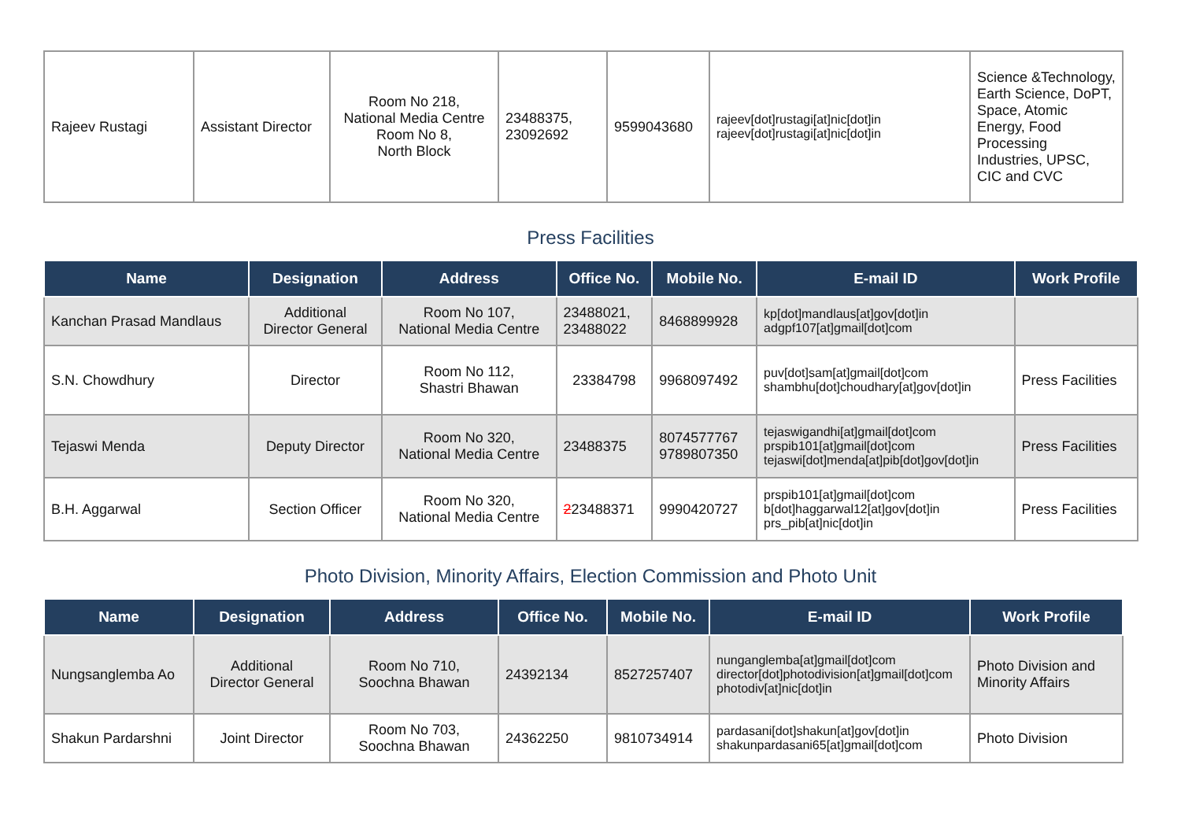| Rajeev Rustagi | Assistant Director | Room No 218, National Media Centre Room No 8, North Block | 23488375, 23092692 | 9599043680 | rajeev[dot]rustagi[at]nic[dot]in rajeev[dot]rustagi[at]nic[dot]in | Science &Technology, Earth Science, DoPT, Space, Atomic Energy, Food Processing Industries, UPSC, CIC and CVC |
Press Facilities
| Name | Designation | Address | Office No. | Mobile No. | E-mail ID | Work Profile |
| --- | --- | --- | --- | --- | --- | --- |
| Kanchan Prasad Mandlaus | Additional Director General | Room No 107, National Media Centre | 23488021, 23488022 | 8468899928 | kp[dot]mandlaus[at]gov[dot]in adgpf107[at]gmail[dot]com | |
| S.N. Chowdhury | Director | Room No 112, Shastri Bhawan | 23384798 | 9968097492 | puv[dot]sam[at]gmail[dot]com shambhu[dot]choudhary[at]gov[dot]in | Press Facilities |
| Tejaswi Menda | Deputy Director | Room No 320, National Media Centre | 23488375 | 8074577767 9789807350 | tejaswigandhi[at]gmail[dot]com prspib101[at]gmail[dot]com tejaswi[dot]menda[at]pib[dot]gov[dot]in | Press Facilities |
| B.H. Aggarwal | Section Officer | Room No 320, National Media Centre | 2 23488371 | 9990420727 | prspib101[at]gmail[dot]com b[dot]haggarwal12[at]gov[dot]in prs_pib[at]nic[dot]in | Press Facilities |
Photo Division, Minority Affairs, Election Commission and Photo Unit
| Name | Designation | Address | Office No. | Mobile No. | E-mail ID | Work Profile |
| --- | --- | --- | --- | --- | --- | --- |
| Nungsanglemba Ao | Additional Director General | Room No 710, Soochna Bhawan | 24392134 | 8527257407 | nunganglemba[at]gmail[dot]com director[dot]photodivision[at]gmail[dot]com photodiv[at]nic[dot]in | Photo Division and Minority Affairs |
| Shakun Pardarshni | Joint Director | Room No 703, Soochna Bhawan | 24362250 | 9810734914 | pardasani[dot]shakun[at]gov[dot]in shakunpardasani65[at]gmail[dot]com | Photo Division |